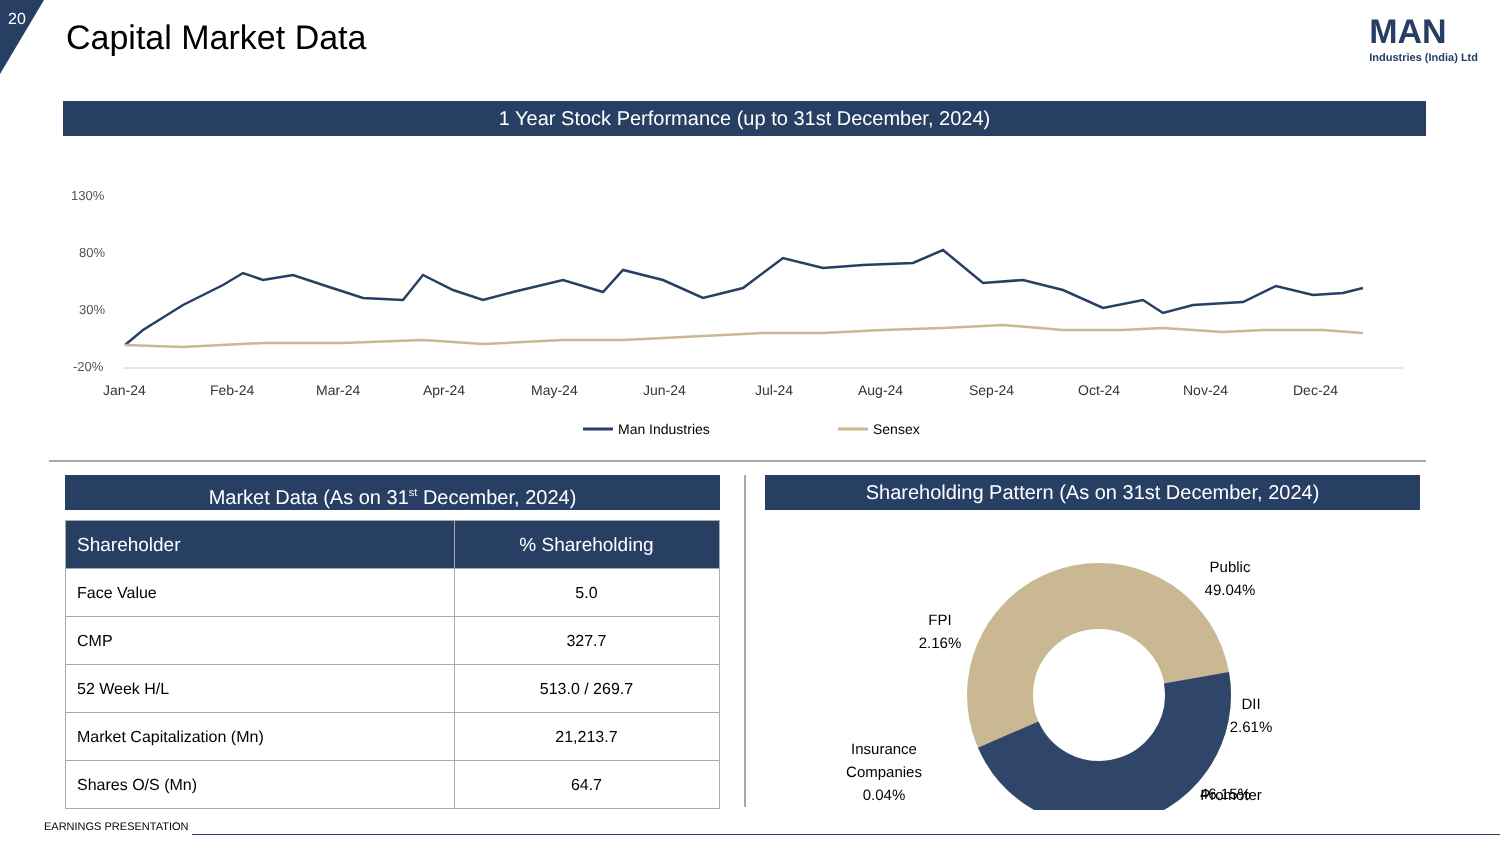20 Capital Market Data
MAN
Industries (India) Ltd
1 Year Stock Performance (up to 31st December, 2024)
130%
80%
30%
-20%
Jan-24
Feb-24
Mar-24
Apr-24
May-24
Jun-24
Jul-24
Aug-24
Sep-24
Oct-24
Nov-24
Dec-24
Man Industries
Sensex
Market Data (As on 31<sup>st</sup> December, 2024)
| Shareholder | % Shareholding |
| --- | --- |
| Face Value | 5.0 |
| CMP | 327.7 |
| 52 Week H/L | 513.0 / 269.7 |
| Market Capitalization (Mn) | 21,213.7 |
| Shares O/S (Mn) | 64.7 |
Shareholding Pattern (As on 31st December, 2024)
Public
49.04%
FPI
2.16%
DII
2.61%
Insurance
Companies
0.04%
Promoter
46.15%
EARNINGS PRESENTATION